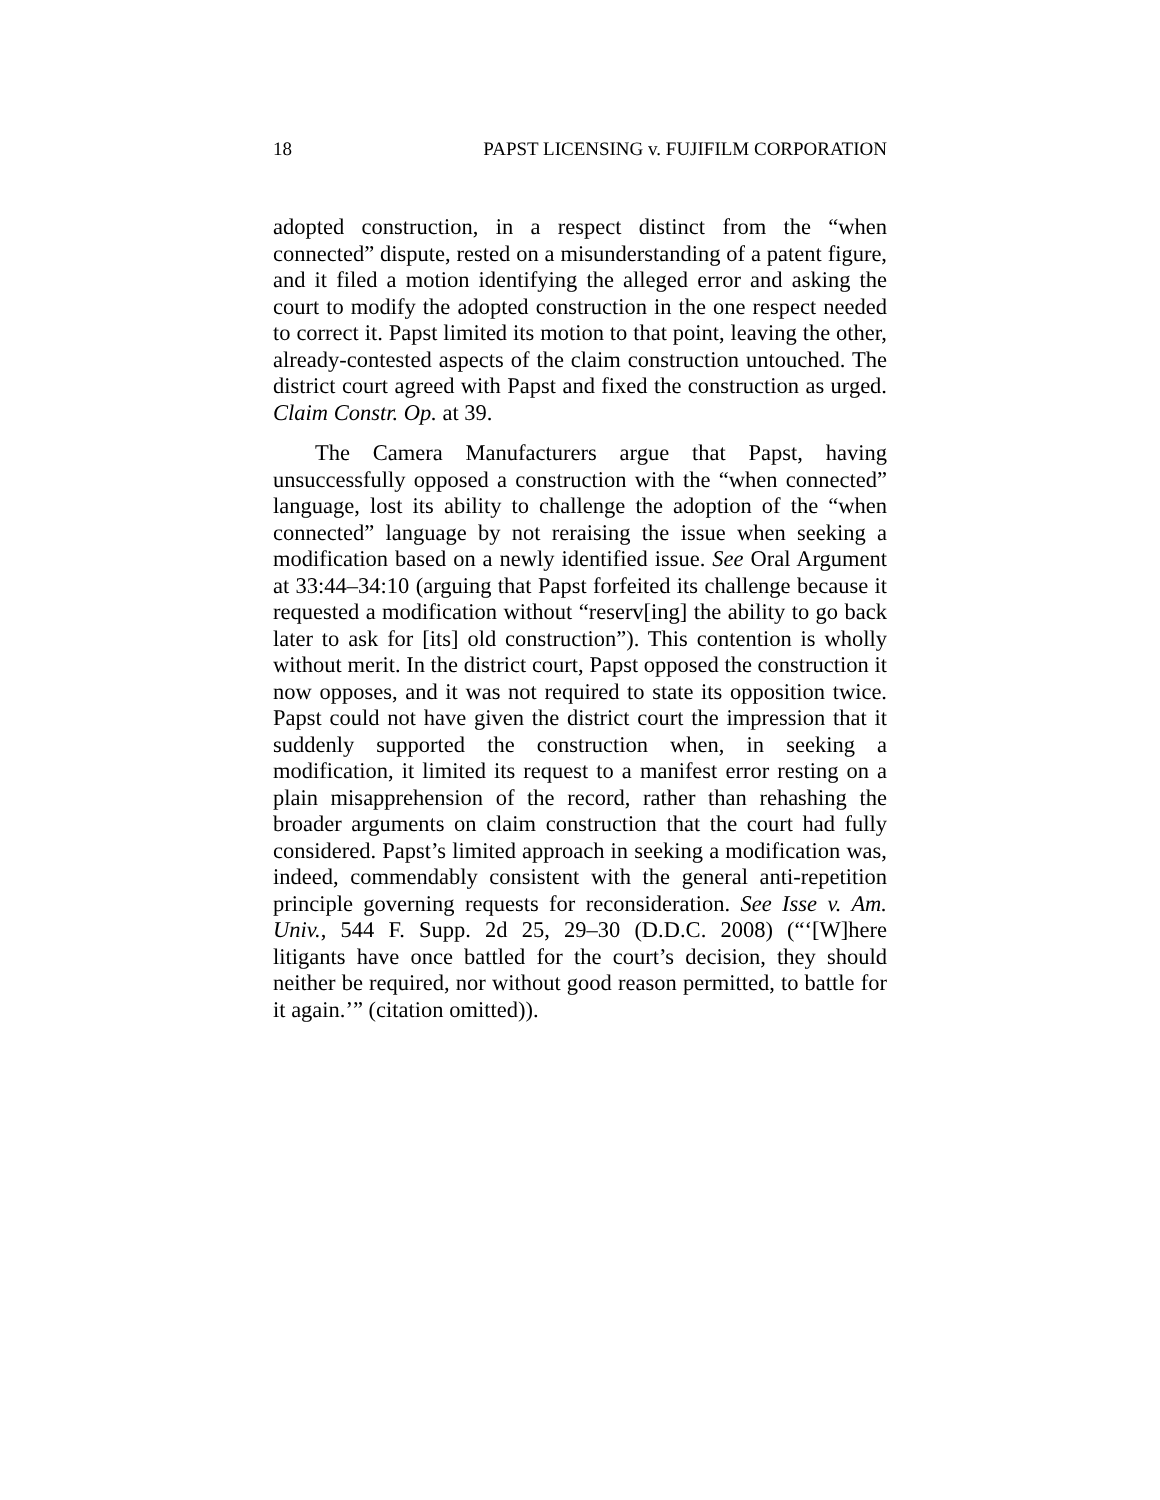18 PAPST LICENSING v. FUJIFILM CORPORATION
adopted construction, in a respect distinct from the “when connected” dispute, rested on a misunderstanding of a patent figure, and it filed a motion identifying the alleged error and asking the court to modify the adopted construction in the one respect needed to correct it. Papst limited its motion to that point, leaving the other, already-contested aspects of the claim construction untouched. The district court agreed with Papst and fixed the construction as urged. Claim Constr. Op. at 39.
The Camera Manufacturers argue that Papst, having unsuccessfully opposed a construction with the “when connected” language, lost its ability to challenge the adoption of the “when connected” language by not reraising the issue when seeking a modification based on a newly identified issue. See Oral Argument at 33:44–34:10 (arguing that Papst forfeited its challenge because it requested a modification without “reserv[ing] the ability to go back later to ask for [its] old construction”). This contention is wholly without merit. In the district court, Papst opposed the construction it now opposes, and it was not required to state its opposition twice. Papst could not have given the district court the impression that it suddenly supported the construction when, in seeking a modification, it limited its request to a manifest error resting on a plain misapprehension of the record, rather than rehashing the broader arguments on claim construction that the court had fully considered. Papst’s limited approach in seeking a modification was, indeed, commendably consistent with the general anti-repetition principle governing requests for reconsideration. See Isse v. Am. Univ., 544 F. Supp. 2d 25, 29–30 (D.D.C. 2008) (“‘[W]here litigants have once battled for the court’s decision, they should neither be required, nor without good reason permitted, to battle for it again.’” (citation omitted)).